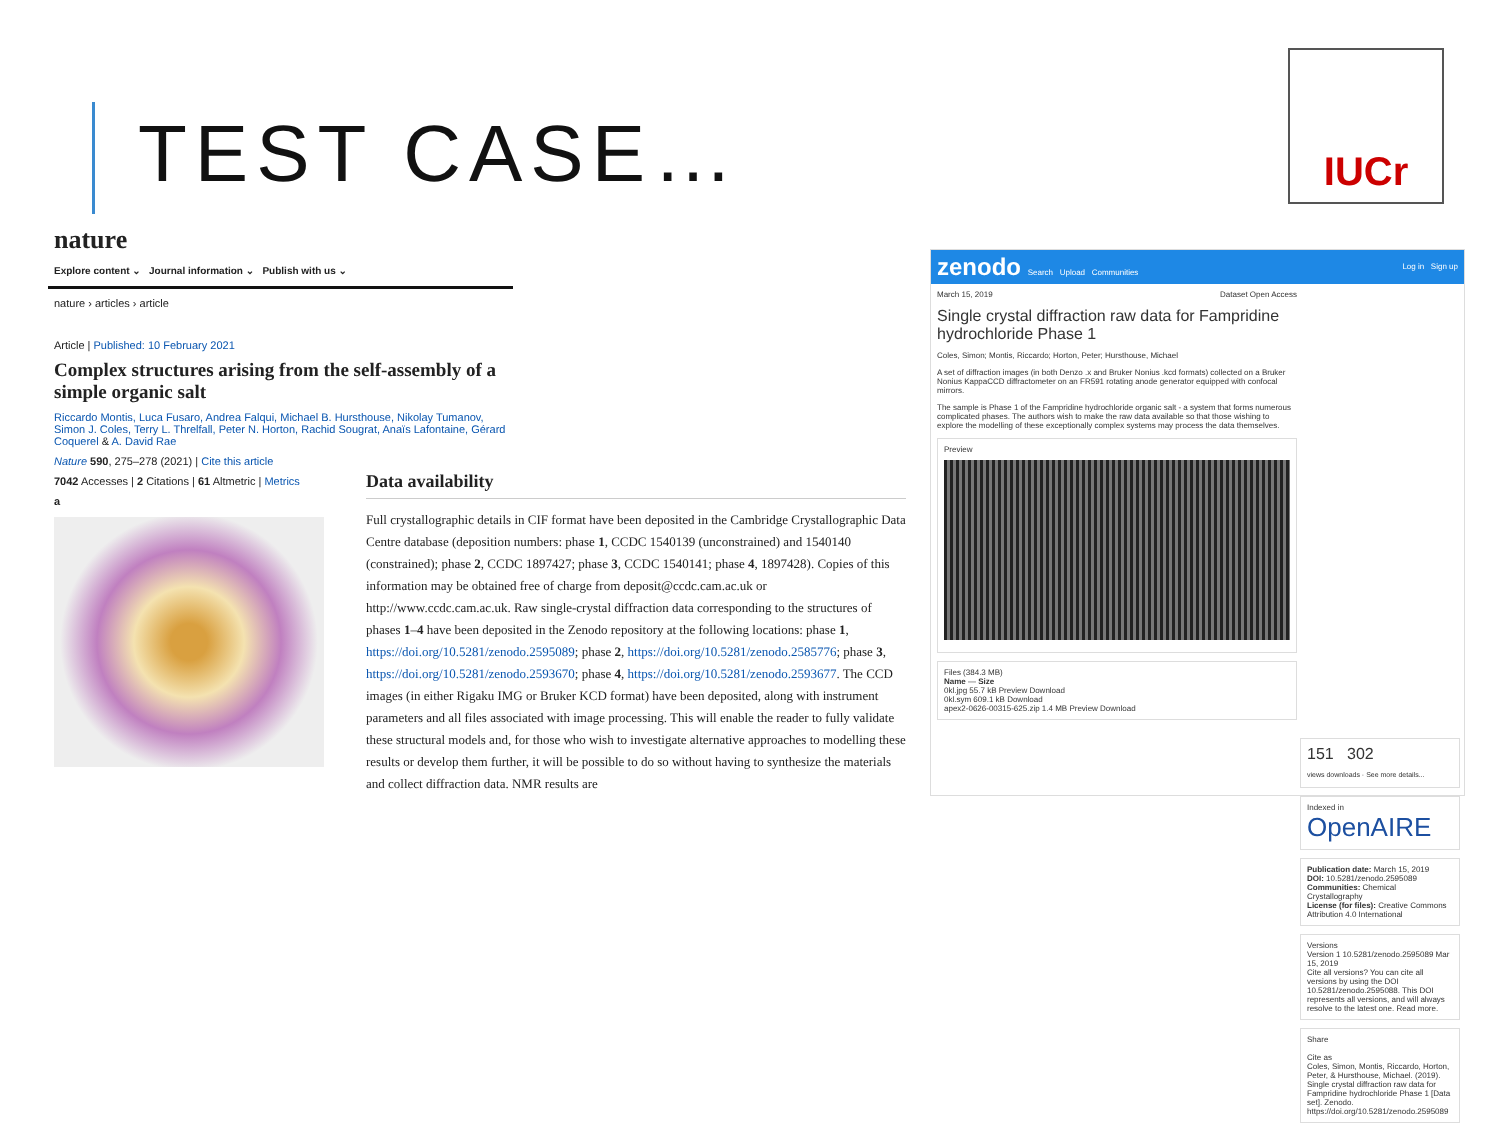TEST CASE…
IUCr
nature
Explore content ⌄ Journal information ⌄ Publish with us ⌄
nature › articles › article
Article | Published: 10 February 2021
Complex structures arising from the self-assembly of a simple organic salt
Riccardo Montis, Luca Fusaro, Andrea Falqui, Michael B. Hursthouse, Nikolay Tumanov, Simon J. Coles, Terry L. Threlfall, Peter N. Horton, Rachid Sougrat, Anaïs Lafontaine, Gérard Coquerel & A. David Rae
Nature 590, 275–278 (2021) | Cite this article
7042 Accesses | 2 Citations | 61 Altmetric | Metrics
a
Data availability
Full crystallographic details in CIF format have been deposited in the Cambridge Crystallographic Data Centre database (deposition numbers: phase 1, CCDC 1540139 (unconstrained) and 1540140 (constrained); phase 2, CCDC 1897427; phase 3, CCDC 1540141; phase 4, 1897428). Copies of this information may be obtained free of charge from deposit@ccdc.cam.ac.uk or http://www.ccdc.cam.ac.uk. Raw single-crystal diffraction data corresponding to the structures of phases 1–4 have been deposited in the Zenodo repository at the following locations: phase 1, https://doi.org/10.5281/zenodo.2595089; phase 2, https://doi.org/10.5281/zenodo.2585776; phase 3, https://doi.org/10.5281/zenodo.2593670; phase 4, https://doi.org/10.5281/zenodo.2593677. The CCD images (in either Rigaku IMG or Bruker KCD format) have been deposited, along with instrument parameters and all files associated with image processing. This will enable the reader to fully validate these structural models and, for those who wish to investigate alternative approaches to modelling these results or develop them further, it will be possible to do so without having to synthesize the materials and collect diffraction data. NMR results are
zenodo Search Upload Communities Log in Sign up
March 15, 2019 Dataset Open Access
Single crystal diffraction raw data for Fampridine hydrochloride Phase 1
Coles, Simon; Montis, Riccardo; Horton, Peter; Hursthouse, Michael
A set of diffraction images (in both Denzo .x and Bruker Nonius .kcd formats) collected on a Bruker Nonius KappaCCD diffractometer on an FR591 rotating anode generator equipped with confocal mirrors.
The sample is Phase 1 of the Fampridine hydrochloride organic salt - a system that forms numerous complicated phases. The authors wish to make the raw data available so that those wishing to explore the modelling of these exceptionally complex systems may process the data themselves.
Preview
Files (384.3 MB)
Name — Size
0kl.jpg 55.7 kB Preview Download
0kl.sym 609.1 kB Download
apex2-0626-00315-625.zip 1.4 MB Preview Download
151 302
views downloads · See more details...
Indexed in
OpenAIRE
Publication date: March 15, 2019
DOI: 10.5281/zenodo.2595089
Communities: Chemical Crystallography
License (for files): Creative Commons Attribution 4.0 International
Versions
Version 1 10.5281/zenodo.2595089 Mar 15, 2019
Cite all versions? You can cite all versions by using the DOI 10.5281/zenodo.2595088. This DOI represents all versions, and will always resolve to the latest one. Read more.
Share
Cite as
Coles, Simon, Montis, Riccardo, Horton, Peter, & Hursthouse, Michael. (2019). Single crystal diffraction raw data for Fampridine hydrochloride Phase 1 [Data set]. Zenodo. https://doi.org/10.5281/zenodo.2595089